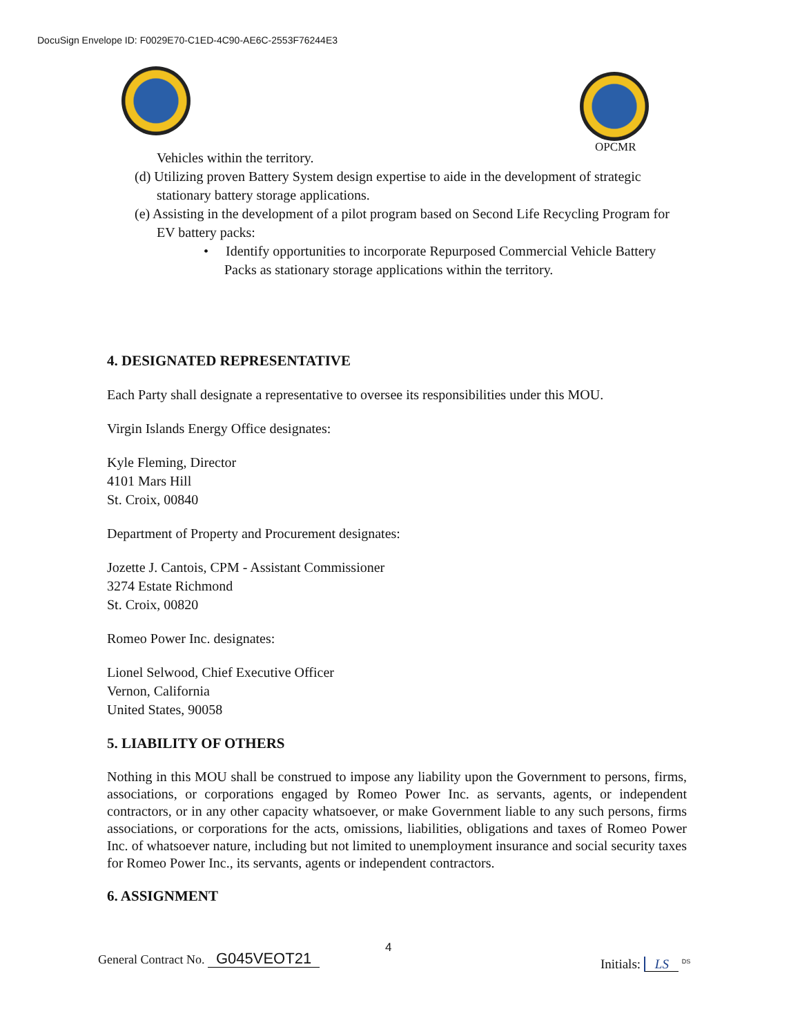DocuSign Envelope ID: F0029E70-C1ED-4C90-AE6C-2553F76244E3
OPCMR
Vehicles within the territory.
(d) Utilizing proven Battery System design expertise to aide in the development of strategic stationary battery storage applications.
(e) Assisting in the development of a pilot program based on Second Life Recycling Program for EV battery packs:
• Identify opportunities to incorporate Repurposed Commercial Vehicle Battery Packs as stationary storage applications within the territory.
4. DESIGNATED REPRESENTATIVE
Each Party shall designate a representative to oversee its responsibilities under this MOU.
Virgin Islands Energy Office designates:
Kyle Fleming, Director
4101 Mars Hill
St. Croix, 00840
Department of Property and Procurement designates:
Jozette J. Cantois, CPM - Assistant Commissioner
3274 Estate Richmond
St. Croix, 00820
Romeo Power Inc. designates:
Lionel Selwood, Chief Executive Officer
Vernon, California
United States, 90058
5. LIABILITY OF OTHERS
Nothing in this MOU shall be construed to impose any liability upon the Government to persons, firms, associations, or corporations engaged by Romeo Power Inc. as servants, agents, or independent contractors, or in any other capacity whatsoever, or make Government liable to any such persons, firms associations, or corporations for the acts, omissions, liabilities, obligations and taxes of Romeo Power Inc. of whatsoever nature, including but not limited to unemployment insurance and social security taxes for Romeo Power Inc., its servants, agents or independent contractors.
6. ASSIGNMENT
General Contract No. G045VEOT21
4
Initials: LS <sup>DS</sup>